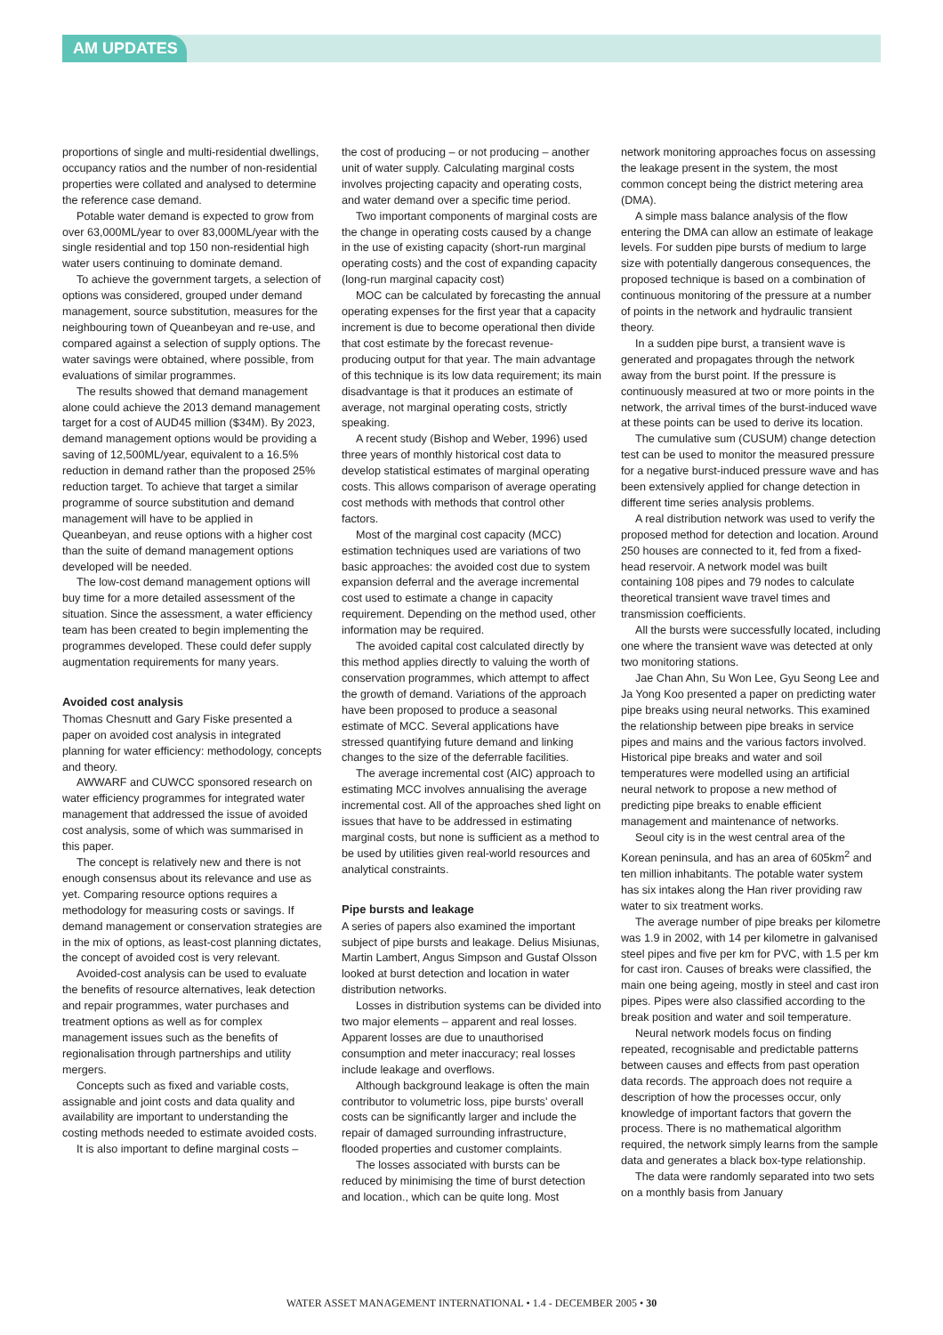AM UPDATES
proportions of single and multi-residential dwellings, occupancy ratios and the number of non-residential properties were collated and analysed to determine the reference case demand.
Potable water demand is expected to grow from over 63,000ML/year to over 83,000ML/year with the single residential and top 150 non-residential high water users continuing to dominate demand.
To achieve the government targets, a selection of options was considered, grouped under demand management, source substitution, measures for the neighbouring town of Queanbeyan and re-use, and compared against a selection of supply options. The water savings were obtained, where possible, from evaluations of similar programmes.
The results showed that demand management alone could achieve the 2013 demand management target for a cost of AUD45 million ($34M). By 2023, demand management options would be providing a saving of 12,500ML/year, equivalent to a 16.5% reduction in demand rather than the proposed 25% reduction target. To achieve that target a similar programme of source substitution and demand management will have to be applied in Queanbeyan, and reuse options with a higher cost than the suite of demand management options developed will be needed.
The low-cost demand management options will buy time for a more detailed assessment of the situation. Since the assessment, a water efficiency team has been created to begin implementing the programmes developed. These could defer supply augmentation requirements for many years.
Avoided cost analysis
Thomas Chesnutt and Gary Fiske presented a paper on avoided cost analysis in integrated planning for water efficiency: methodology, concepts and theory.
AWWARF and CUWCC sponsored research on water efficiency programmes for integrated water management that addressed the issue of avoided cost analysis, some of which was summarised in this paper.
The concept is relatively new and there is not enough consensus about its relevance and use as yet. Comparing resource options requires a methodology for measuring costs or savings. If demand management or conservation strategies are in the mix of options, as least-cost planning dictates, the concept of avoided cost is very relevant.
Avoided-cost analysis can be used to evaluate the benefits of resource alternatives, leak detection and repair programmes, water purchases and treatment options as well as for complex management issues such as the benefits of regionalisation through partnerships and utility mergers.
Concepts such as fixed and variable costs, assignable and joint costs and data quality and availability are important to understanding the costing methods needed to estimate avoided costs.
It is also important to define marginal costs –
the cost of producing – or not producing – another unit of water supply. Calculating marginal costs involves projecting capacity and operating costs, and water demand over a specific time period.
Two important components of marginal costs are the change in operating costs caused by a change in the use of existing capacity (short-run marginal operating costs) and the cost of expanding capacity (long-run marginal capacity cost)
MOC can be calculated by forecasting the annual operating expenses for the first year that a capacity increment is due to become operational then divide that cost estimate by the forecast revenue-producing output for that year. The main advantage of this technique is its low data requirement; its main disadvantage is that it produces an estimate of average, not marginal operating costs, strictly speaking.
A recent study (Bishop and Weber, 1996) used three years of monthly historical cost data to develop statistical estimates of marginal operating costs. This allows comparison of average operating cost methods with methods that control other factors.
Most of the marginal cost capacity (MCC) estimation techniques used are variations of two basic approaches: the avoided cost due to system expansion deferral and the average incremental cost used to estimate a change in capacity requirement. Depending on the method used, other information may be required.
The avoided capital cost calculated directly by this method applies directly to valuing the worth of conservation programmes, which attempt to affect the growth of demand. Variations of the approach have been proposed to produce a seasonal estimate of MCC. Several applications have stressed quantifying future demand and linking changes to the size of the deferrable facilities.
The average incremental cost (AIC) approach to estimating MCC involves annualising the average incremental cost. All of the approaches shed light on issues that have to be addressed in estimating marginal costs, but none is sufficient as a method to be used by utilities given real-world resources and analytical constraints.
Pipe bursts and leakage
A series of papers also examined the important subject of pipe bursts and leakage. Delius Misiunas, Martin Lambert, Angus Simpson and Gustaf Olsson looked at burst detection and location in water distribution networks.
Losses in distribution systems can be divided into two major elements – apparent and real losses. Apparent losses are due to unauthorised consumption and meter inaccuracy; real losses include leakage and overflows.
Although background leakage is often the main contributor to volumetric loss, pipe bursts' overall costs can be significantly larger and include the repair of damaged surrounding infrastructure, flooded properties and customer complaints.
The losses associated with bursts can be reduced by minimising the time of burst detection and location., which can be quite long. Most
network monitoring approaches focus on assessing the leakage present in the system, the most common concept being the district metering area (DMA).
A simple mass balance analysis of the flow entering the DMA can allow an estimate of leakage levels. For sudden pipe bursts of medium to large size with potentially dangerous consequences, the proposed technique is based on a combination of continuous monitoring of the pressure at a number of points in the network and hydraulic transient theory.
In a sudden pipe burst, a transient wave is generated and propagates through the network away from the burst point. If the pressure is continuously measured at two or more points in the network, the arrival times of the burst-induced wave at these points can be used to derive its location.
The cumulative sum (CUSUM) change detection test can be used to monitor the measured pressure for a negative burst-induced pressure wave and has been extensively applied for change detection in different time series analysis problems.
A real distribution network was used to verify the proposed method for detection and location. Around 250 houses are connected to it, fed from a fixed-head reservoir. A network model was built containing 108 pipes and 79 nodes to calculate theoretical transient wave travel times and transmission coefficients.
All the bursts were successfully located, including one where the transient wave was detected at only two monitoring stations.
Jae Chan Ahn, Su Won Lee, Gyu Seong Lee and Ja Yong Koo presented a paper on predicting water pipe breaks using neural networks. This examined the relationship between pipe breaks in service pipes and mains and the various factors involved. Historical pipe breaks and water and soil temperatures were modelled using an artificial neural network to propose a new method of predicting pipe breaks to enable efficient management and maintenance of networks.
Seoul city is in the west central area of the Korean peninsula, and has an area of 605km<sup>2</sup> and ten million inhabitants. The potable water system has six intakes along the Han river providing raw water to six treatment works.
The average number of pipe breaks per kilometre was 1.9 in 2002, with 14 per kilometre in galvanised steel pipes and five per km for PVC, with 1.5 per km for cast iron. Causes of breaks were classified, the main one being ageing, mostly in steel and cast iron pipes. Pipes were also classified according to the break position and water and soil temperature.
Neural network models focus on finding repeated, recognisable and predictable patterns between causes and effects from past operation data records. The approach does not require a description of how the processes occur, only knowledge of important factors that govern the process. There is no mathematical algorithm required, the network simply learns from the sample data and generates a black box-type relationship.
The data were randomly separated into two sets on a monthly basis from January
WATER ASSET MANAGEMENT INTERNATIONAL • 1.4 - DECEMBER 2005 • 30